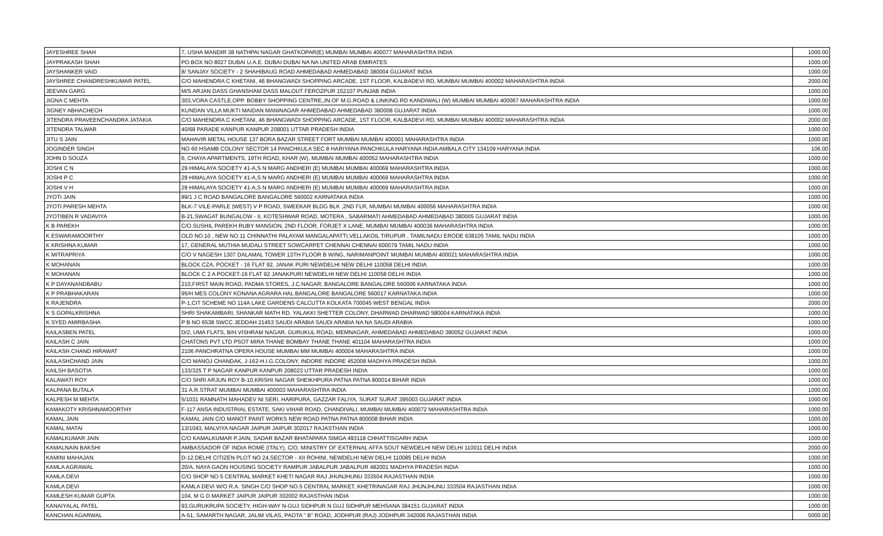| JAYESHREE SHAH | 7, USHA MANDIR 38 NATHPAI NAGAR GHATKOPAR(E) MUMBAI MUMBAI 400077 MAHARASHTRA INDIA | 1000.00 |
| JAYPRAKASH SHAH | PO.BOX NO 8027 DUBAI U.A.E. DUBAI DUBAI NA NA UNITED ARAB EMIRATES | 1000.00 |
| JAYSHANKER VAID | 8/ SANJAY SOCIETY - 2 SHAHIBAUG ROAD AHMEDABAD AHMEDABAD 380004 GUJARAT INDIA | 1000.00 |
| JAYSHREE CHANDRESHKUMAR PATEL | C/O MAHENDRA C KHETANI, 46 BHANGWADI SHOPPING ARCADE, 1ST FLOOR, KALBADEVI RD, MUMBAI MUMBAI 400002 MAHARASHTRA INDIA | 2000.00 |
| JEEVAN GARG | M/S ARJAN DASS GHANSHAM DASS MALOUT FEROZPUR 152107 PUNJAB INDIA | 1000.00 |
| JIGNA C MEHTA | 303,VORA CASTLE,OPP. BOBBY SHOPPING CENTRE,JN.OF M.G.ROAD & LINKING RD KANDIWALI (W) MUMBAI MUMBAI 400067 MAHARASHTRA INDIA | 1000.00 |
| JIGNEY ABHACHECH | KUNDAN VILLA MUKTI MAIDAN MANINAGAR AHMEDABAD AHMEDABAD 380008 GUJARAT INDIA | 1000.00 |
| JITENDRA PRAVEENCHANDRA JATAKIA | C/O MAHENDRA C KHETANI, 46 BHANGWADI SHOPPING ARCADE, 1ST FLOOR, KALBADEVI RD, MUMBAI MUMBAI 400002 MAHARASHTRA INDIA | 2000.00 |
| JITENDRA TALWAR | 40/68 PARADE KANPUR KANPUR 208001 UTTAR PRADESH INDIA | 1000.00 |
| JITU S JAIN | MAHAVIR METAL HOUSE 137 BORA BAZAR STREET FORT MUMBAI MUMBAI 400001 MAHARASHTRA INDIA | 1000.00 |
| JOGINDER SINGH | NO 60 HSAMB COLONY SECTOR 14 PANCHKULA SEC 8 HARIYANA PANCHKULA HARYANA INDIA AMBALA CITY 134109 HARYANA INDIA | 106.00 |
| JOHN D SOUZA | 6, CHAYA APARTMENTS, 19TH ROAD, KHAR (W), MUMBAI MUMBAI 400052 MAHARASHTRA INDIA | 1000.00 |
| JOSHI C N | 29 HIMALAYA SOCIETY 41-A,S N MARG ANDHERI (E) MUMBAI MUMBAI 400069 MAHARASHTRA INDIA | 1000.00 |
| JOSHI P C | 29 HIMALAYA SOCIETY 41-A,S N MARG ANDHERI (E) MUMBAI MUMBAI 400069 MAHARASHTRA INDIA | 1000.00 |
| JOSHI V H | 29 HIMALAYA SOCIETY 41-A,S N MARG ANDHERI (E) MUMBAI MUMBAI 400069 MAHARASHTRA INDIA | 1000.00 |
| JYOTI JAIN | 89/1 J C ROAD BANGALORE BANGALORE 560002 KARNATAKA INDIA | 1000.00 |
| JYOTI PARESH MEHTA | BLK-7 VILE-PARLE (WEST) V P ROAD, SWEEKAR BLDG BLK ,2ND FLR, MUMBAI MUMBAI 400056 MAHARASHTRA INDIA | 1000.00 |
| JYOTIBEN R VADAVIYA | B-21,SWAGAT BUNGALOW - II, KOTESHWAR ROAD, MOTERA , SABARMATI AHMEDABAD AHMEDABAD 380005 GUJARAT INDIA | 1000.00 |
| K B PAREKH | C/O.SUSHIL PAREKH RUBY MANSION, 2ND FLOOR, FORJET X LANE, MUMBAI MUMBAI 400036 MAHARASHTRA INDIA | 1000.00 |
| K ESWARAMOORTHY | OLD NO.10 , NEW NO.11 CHINNATHI PALAYAM MANGALAPATTI,VELLAKOIL TIRUPUR , TAMILNADU ERODE 638105 TAMIL NADU INDIA | 1000.00 |
| K KRISHNA KUMAR | 17, GENERAL MUTHIA MUDALI STREET SOWCARPET CHENNAI CHENNAI 600079 TAMIL NADU INDIA | 1000.00 |
| K MITRAPRIYA | C/O V NAGESH 1307 DALAMAL TOWER 13TH FLOOR B WING, NARIMANPOINT MUMBAI MUMBAI 400021 MAHARASHTRA INDIA | 1000.00 |
| K MOHANAN | BLOCK CZA, POCKET - 16 FLAT 92, JANAK PURI NEWDELHI NEW DELHI 110058 DELHI INDIA | 1000.00 |
| K MOHANAN | BLOCK C 2 A POCKET-16 FLAT 92 JANAKPURI NEWDELHI NEW DELHI 110058 DELHI INDIA | 1000.00 |
| K P DAYANANDBABU | 210,FIRST MAIN ROAD, PADMA STORES, J.C.NAGAR, BANGALORE BANGALORE 560006 KARNATAKA INDIA | 1000.00 |
| K P PRABHAKARAN | 95/H MES COLONY KONANA AGRARA HAL BANGALORE BANGALORE 560017 KARNATAKA INDIA | 1000.00 |
| K RAJENDRA | P-1,CIT SCHEME NO 114A LAKE GARDENS CALCUTTA KOLKATA 700045 WEST BENGAL INDIA | 2000.00 |
| K S GOPALKRISHNA | SHRI SHAKAMBARI, SHANKAR MATH RD. YALAKKI SHETTER COLONY, DHARWAD DHARWAD 580004 KARNATAKA INDIA | 1000.00 |
| K SYED AMIRBASHA | P B NO 6538 SWCC JEDDAH 21453 SAUDI ARABIA SAUDI ARABIA NA NA SAUDI ARABIA | 1000.00 |
| KAILASBEN PATEL | D/2, UMA FLATS, B/H.VISHRAM NAGAR, GURUKUL ROAD, MEMNAGAR, AHMEDABAD AHMEDABAD 380052 GUJARAT INDIA | 1000.00 |
| KAILASH C JAIN | CHATONS PVT LTD PSOT MIRA THANE BOMBAY THANE THANE 401104 MAHARASHTRA INDIA | 1000.00 |
| KAILASH CHAND HIRAWAT | 2106 PANCHRATNA OPERA HOUSE MUMBAI MM MUMBAI 400004 MAHARASHTRA INDIA | 1000.00 |
| KAILASHCHAND JAIN | C/O MANOJ CHANDAK, J-162-H.I.G.COLONY, INDORE INDORE 452008 MADHYA PRADESH INDIA | 1000.00 |
| KAILSH BASOTIA | 133/325 T P NAGAR KANPUR KANPUR 208023 UTTAR PRADESH INDIA | 1000.00 |
| KALAWATI ROY | C/O SHRI ARJUN ROY B-10,KRISHI NAGAR SHEIKHPURA PATNA PATNA 800014 BIHAR INDIA | 1000.00 |
| KALPANA BUTALA | 31 A.R.STRAT MUMBAI MUMBAI 400003 MAHARASHTRA INDIA | 1000.00 |
| KALPESH M MEHTA | 5/1031 RAMNATH MAHADEV NI SERI, HARIPURA, GAZZAR FALIYA, SURAT SURAT 395003 GUJARAT INDIA | 1000.00 |
| KAMAKOTY KRISHNAMOORTHY | F-117 ANSA INDUSTRIAL ESTATE, SAKI VIHAR ROAD, CHANDIVALI, MUMBAI MUMBAI 400072 MAHARASHTRA INDIA | 1000.00 |
| KAMAL JAIN | KAMAL JAIN C/O MANOT PAINT WORKS NEW ROAD PATNA PATNA 800008 BIHAR INDIA | 1000.00 |
| KAMAL MATAI | 13/1043, MALVIYA NAGAR JAIPUR JAIPUR 302017 RAJASTHAN INDIA | 1000.00 |
| KAMALKUMAR JAIN | C/O KAMALKUMAR P.JAIN, SADAR BAZAR BHATAPARA SIMGA 493118 CHHATTISGARH INDIA | 1000.00 |
| KAMALNAIN BAKSHI | AMBASSADOR OF INDIA ROME (ITALY), C/O, MINISTRY OF EXTERNAL AFFA SOUT NEWDELHI NEW DELHI 110011 DELHI INDIA | 2000.00 |
| KAMINI MAHAJAN | D-12,DELHI CITIZEN PLOT NO 24,SECTOR - XII ROHINI, NEWDELHI NEW DELHI 110085 DELHI INDIA | 1000.00 |
| KAMLA AGRAWAL | 20/A, NAYA GAON HOUSING SOCIETY RAMPUR JABALPUR JABALPUR 482001 MADHYA PRADESH INDIA | 1000.00 |
| KAMLA DEVI | C/O SHOP NO 5 CENTRAL MARKET KHETI NAGAR RAJ JHUNJHUNU 333504 RAJASTHAN INDIA | 1000.00 |
| KAMLA DEVI | KAMLA DEVI W/O R.A. SINGH C/O SHOP NO.5 CENTRAL MARKET, KHETRINAGAR RAJ JHUNJHUNU 333504 RAJASTHAN INDIA | 1000.00 |
| KAMLESH KUMAR GUPTA | 104, M G D MARKET JAIPUR JAIPUR 302002 RAJASTHAN INDIA | 1000.00 |
| KANAIYALAL PATEL | 93,GURUKRUPA SOCIETY, HIGH-WAY N-GUJ SIDHPUR N GUJ SIDHPUR MEHSANA 384151 GUJARAT INDIA | 1000.00 |
| KANCHAN AGARWAL | A-51, SAMARTH NAGAR, JALIM VILAS, PAOTA " B" ROAD, JODHPUR (RAJ) JODHPUR 342006 RAJASTHAN INDIA | 5000.00 |